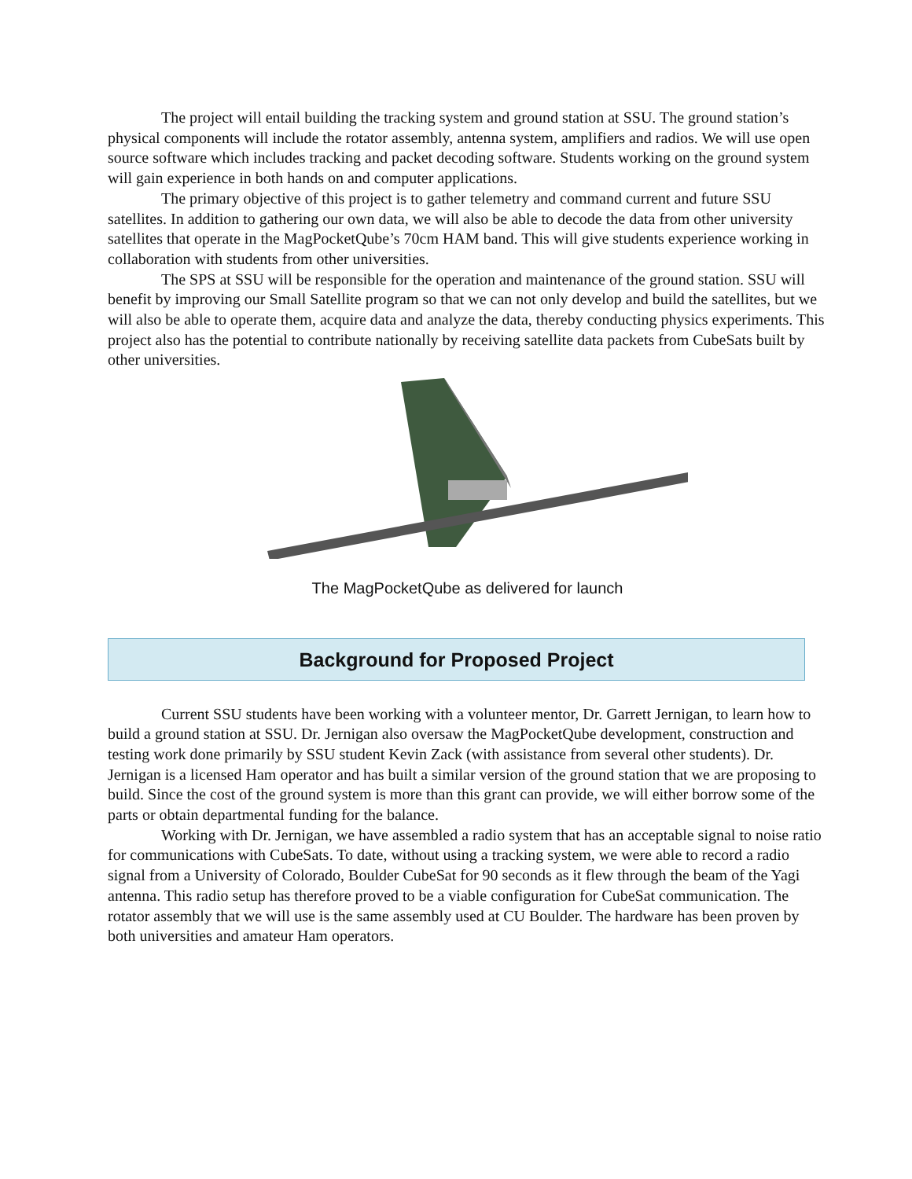The project will entail building the tracking system and ground station at SSU. The ground station’s physical components will include the rotator assembly, antenna system, amplifiers and radios. We will use open source software which includes tracking and packet decoding software. Students working on the ground system will gain experience in both hands on and computer applications.
The primary objective of this project is to gather telemetry and command current and future SSU satellites. In addition to gathering our own data, we will also be able to decode the data from other university satellites that operate in the MagPocketQube’s 70cm HAM band. This will give students experience working in collaboration with students from other universities.
The SPS at SSU will be responsible for the operation and maintenance of the ground station. SSU will benefit by improving our Small Satellite program so that we can not only develop and build the satellites, but we will also be able to operate them, acquire data and analyze the data, thereby conducting physics experiments. This project also has the potential to contribute nationally by receiving satellite data packets from CubeSats built by other universities.
The MagPocketQube as delivered for launch
Background for Proposed Project
Current SSU students have been working with a volunteer mentor, Dr. Garrett Jernigan, to learn how to build a ground station at SSU. Dr. Jernigan also oversaw the MagPocketQube development, construction and testing work done primarily by SSU student Kevin Zack (with assistance from several other students). Dr. Jernigan is a licensed Ham operator and has built a similar version of the ground station that we are proposing to build. Since the cost of the ground system is more than this grant can provide, we will either borrow some of the parts or obtain departmental funding for the balance.
Working with Dr. Jernigan, we have assembled a radio system that has an acceptable signal to noise ratio for communications with CubeSats. To date, without using a tracking system, we were able to record a radio signal from a University of Colorado, Boulder CubeSat for 90 seconds as it flew through the beam of the Yagi antenna. This radio setup has therefore proved to be a viable configuration for CubeSat communication. The rotator assembly that we will use is the same assembly used at CU Boulder. The hardware has been proven by both universities and amateur Ham operators.